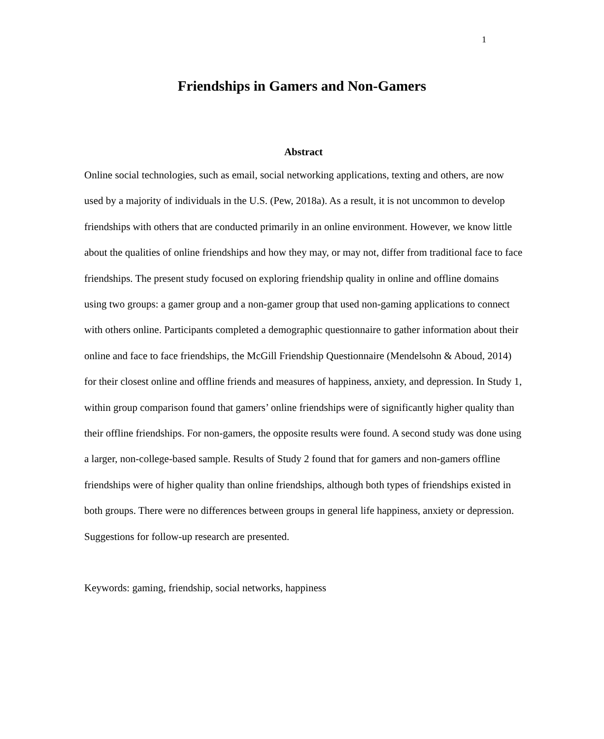1
Friendships in Gamers and Non-Gamers
Abstract
Online social technologies, such as email, social networking applications, texting and others, are now used by a majority of individuals in the U.S. (Pew, 2018a). As a result, it is not uncommon to develop friendships with others that are conducted primarily in an online environment. However, we know little about the qualities of online friendships and how they may, or may not, differ from traditional face to face friendships. The present study focused on exploring friendship quality in online and offline domains using two groups: a gamer group and a non-gamer group that used non-gaming applications to connect with others online. Participants completed a demographic questionnaire to gather information about their online and face to face friendships, the McGill Friendship Questionnaire (Mendelsohn & Aboud, 2014) for their closest online and offline friends and measures of happiness, anxiety, and depression. In Study 1, within group comparison found that gamers’ online friendships were of significantly higher quality than their offline friendships. For non-gamers, the opposite results were found. A second study was done using a larger, non-college-based sample. Results of Study 2 found that for gamers and non-gamers offline friendships were of higher quality than online friendships, although both types of friendships existed in both groups. There were no differences between groups in general life happiness, anxiety or depression. Suggestions for follow-up research are presented.
Keywords: gaming, friendship, social networks, happiness